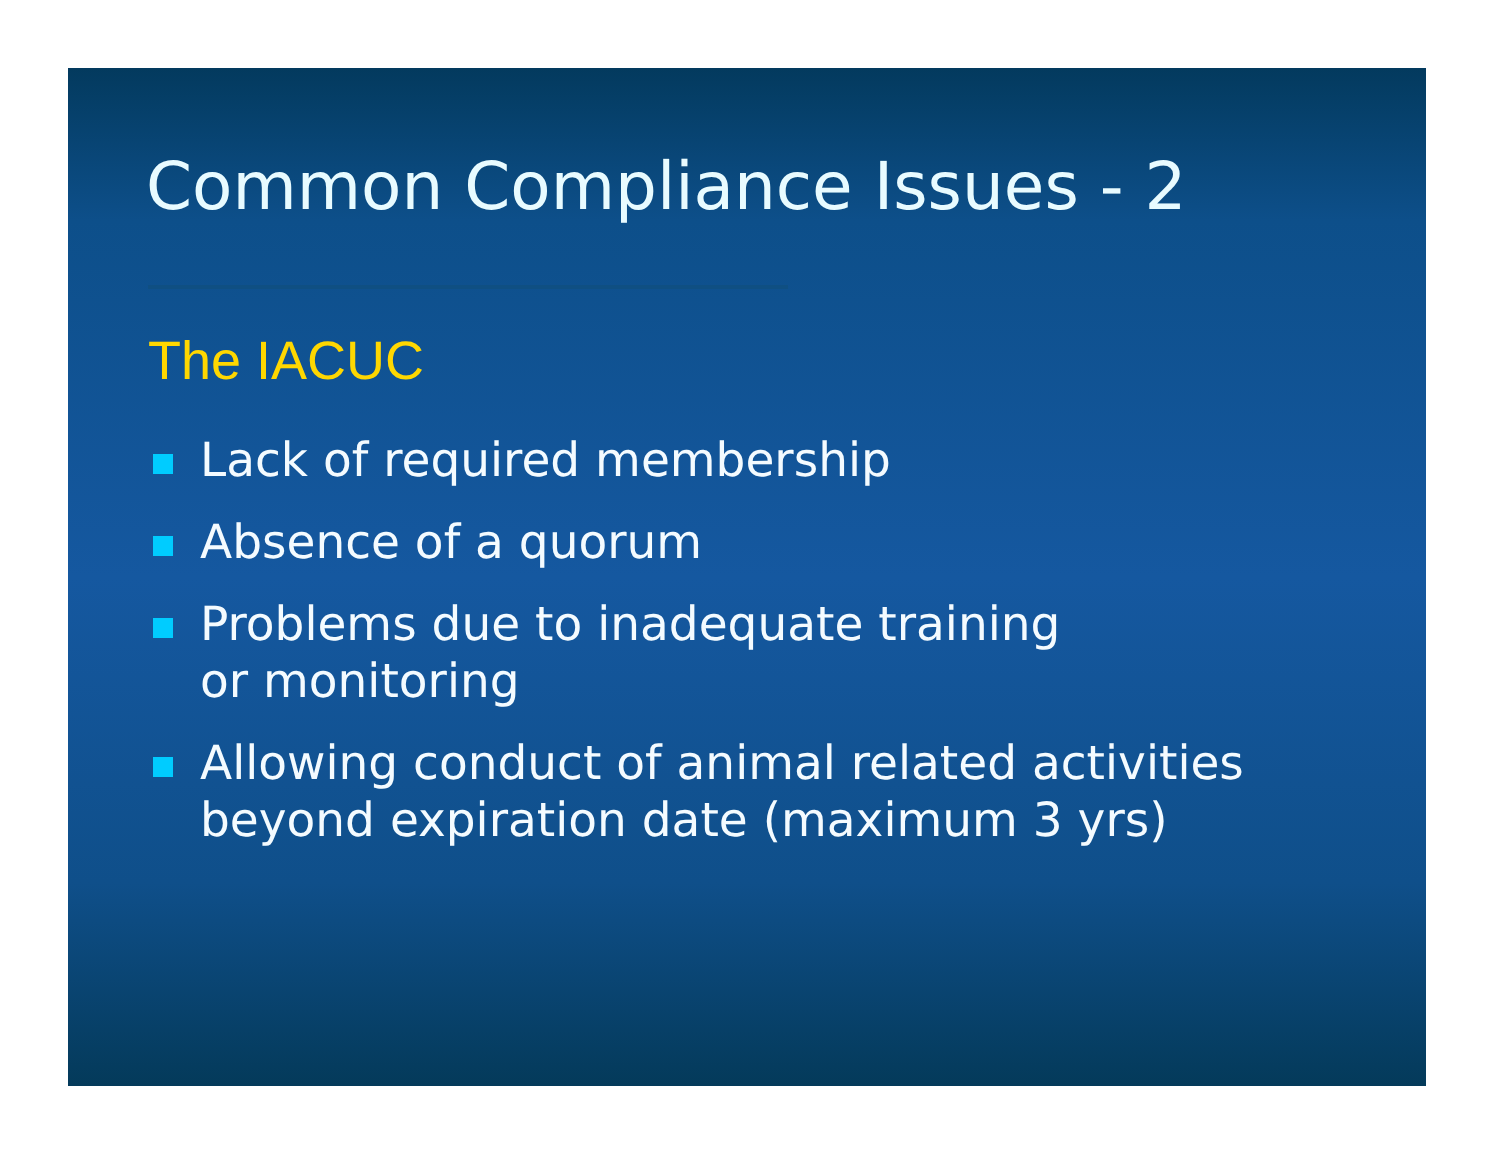Common Compliance Issues - 2
The IACUC
Lack of required membership
Absence of a quorum
Problems due to inadequate training
or monitoring
Allowing conduct of animal related activities
beyond expiration date (maximum 3 yrs)